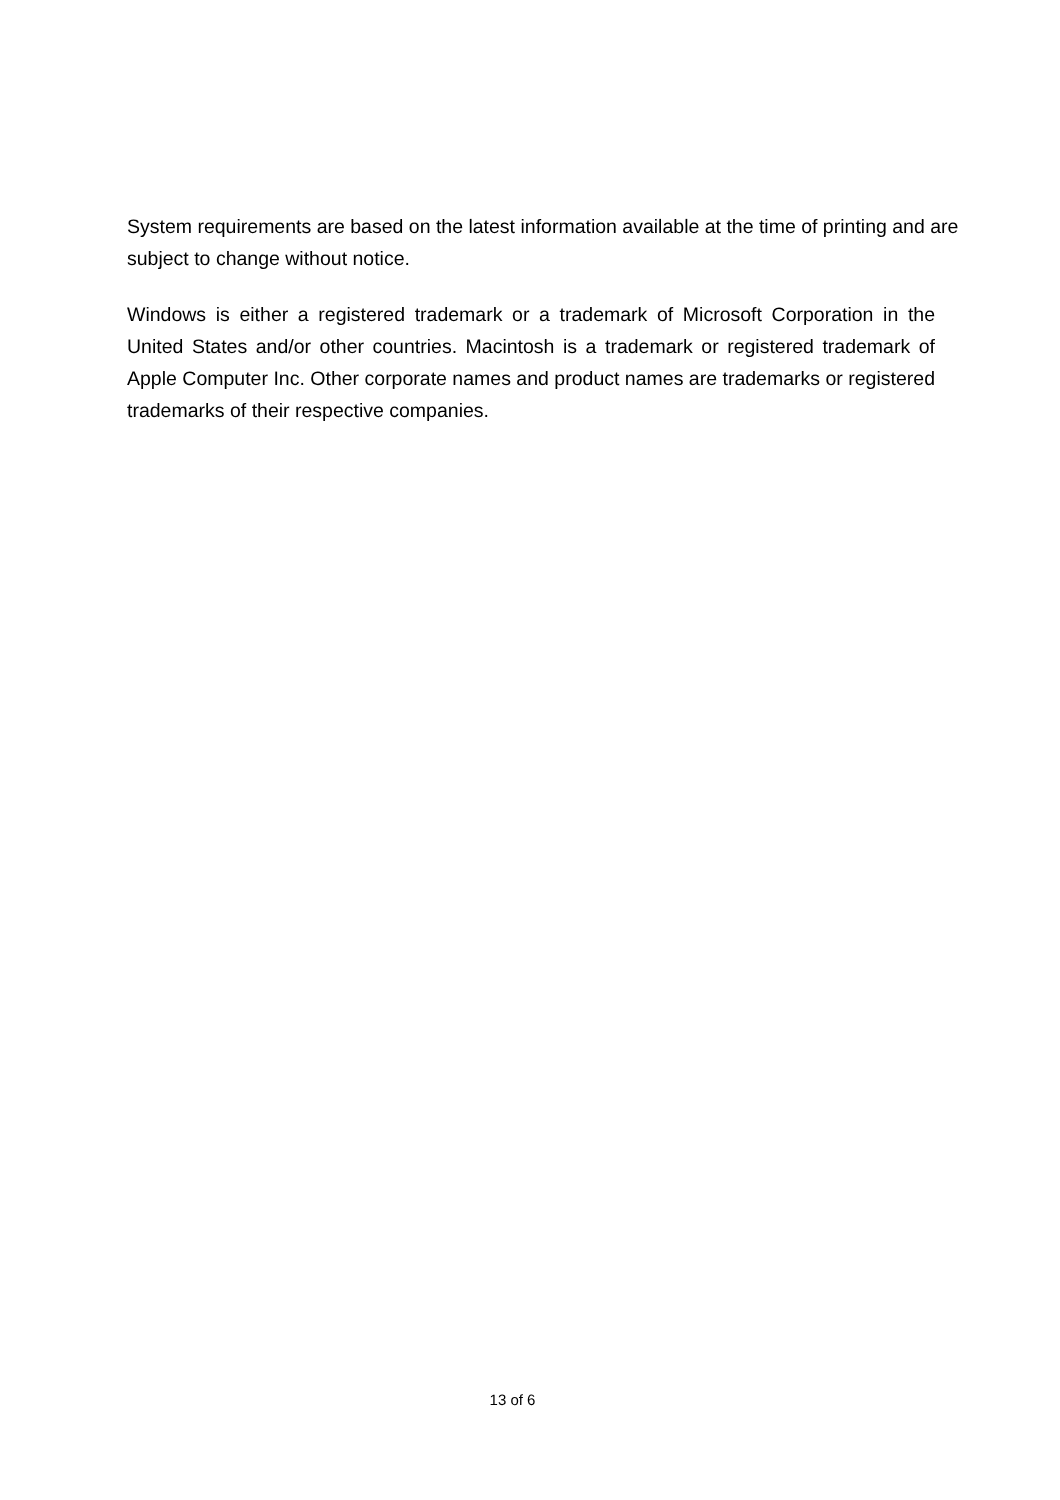System requirements are based on the latest information available at the time of printing and are subject to change without notice.
Windows is either a registered trademark or a trademark of Microsoft Corporation in the United States and/or other countries. Macintosh is a trademark or registered trademark of Apple Computer Inc. Other corporate names and product names are trademarks or registered trademarks of their respective companies.
13 of 6